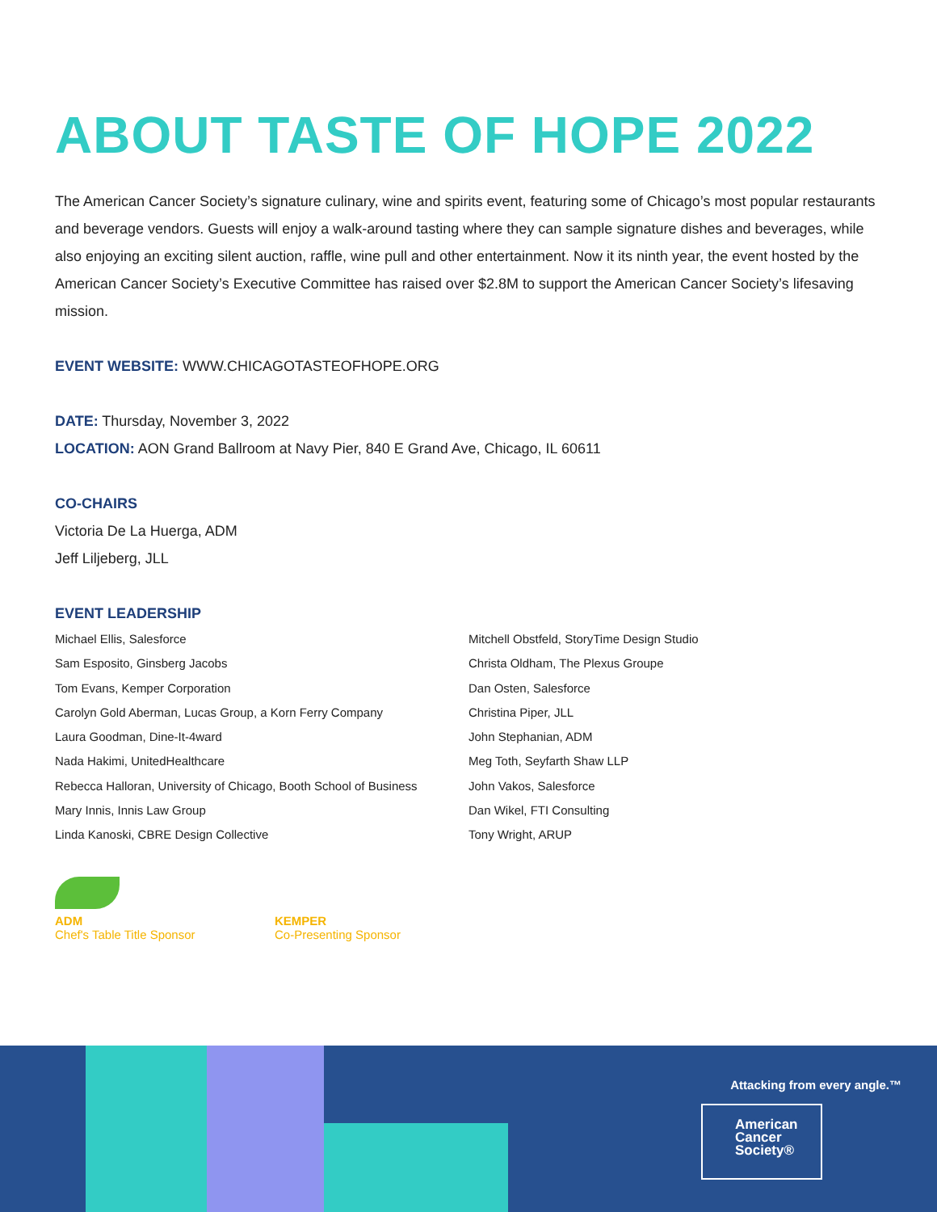ABOUT TASTE OF HOPE 2022
The American Cancer Society’s signature culinary, wine and spirits event, featuring some of Chicago’s most popular restaurants and beverage vendors. Guests will enjoy a walk-around tasting where they can sample signature dishes and beverages, while also enjoying an exciting silent auction, raffle, wine pull and other entertainment. Now it its ninth year, the event hosted by the American Cancer Society’s Executive Committee has raised over $2.8M to support the American Cancer Society’s lifesaving mission.
EVENT WEBSITE: WWW.CHICAGOTASTEOFHOPE.ORG
DATE: Thursday, November 3, 2022
LOCATION: AON Grand Ballroom at Navy Pier, 840 E Grand Ave, Chicago, IL 60611
CO-CHAIRS
Victoria De La Huerga, ADM
Jeff Liljeberg, JLL
EVENT LEADERSHIP
Michael Ellis, Salesforce
Sam Esposito, Ginsberg Jacobs
Tom Evans, Kemper Corporation
Carolyn Gold Aberman, Lucas Group, a Korn Ferry Company
Laura Goodman, Dine-It-4ward
Nada Hakimi, UnitedHealthcare
Rebecca Halloran, University of Chicago, Booth School of Business
Mary Innis, Innis Law Group
Linda Kanoski, CBRE Design Collective
Mitchell Obstfeld, StoryTime Design Studio
Christa Oldham, The Plexus Groupe
Dan Osten, Salesforce
Christina Piper, JLL
John Stephanian, ADM
Meg Toth, Seyfarth Shaw LLP
John Vakos, Salesforce
Dan Wikel, FTI Consulting
Tony Wright, ARUP
ADM
Chef's Table Title Sponsor
KEMPER
Co-Presenting Sponsor
Attacking from every angle.™
American
Cancer
Society®